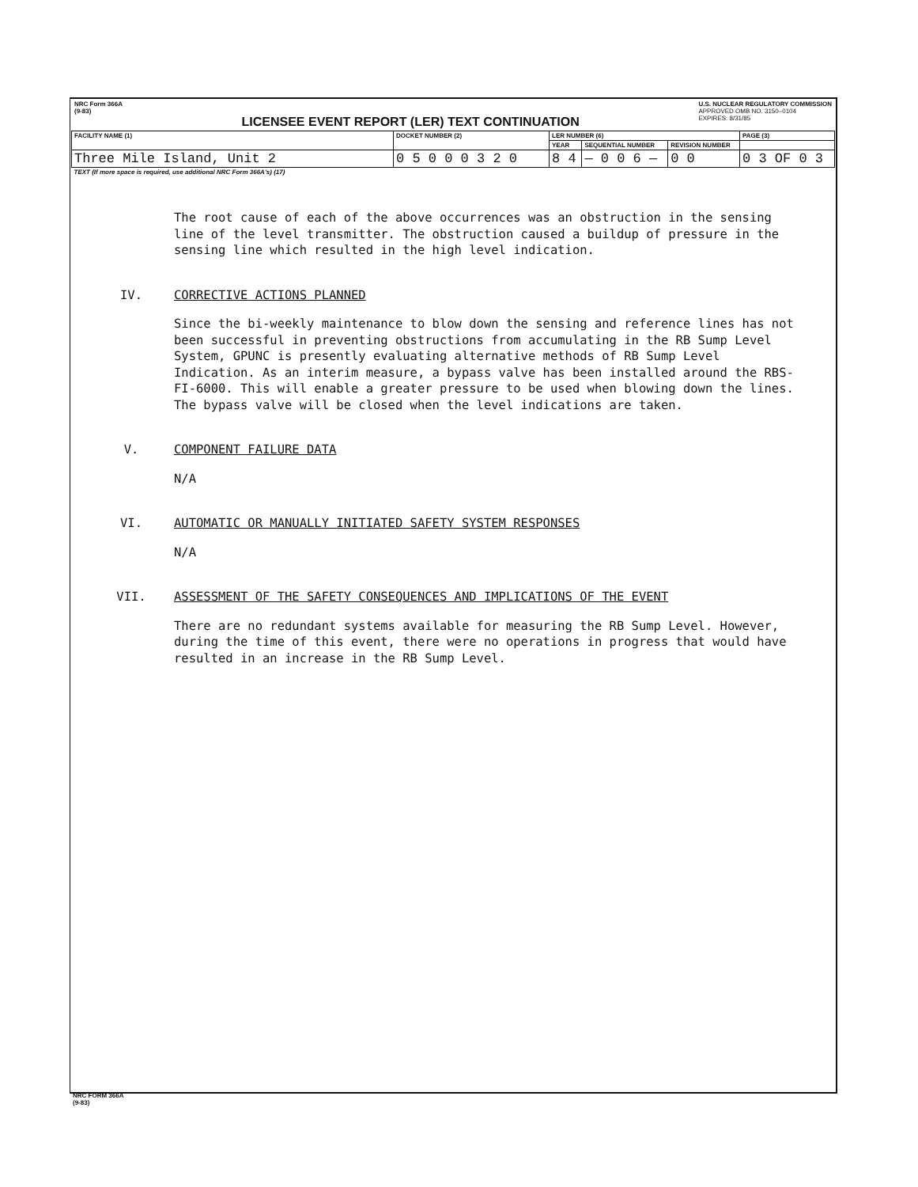NRC Form 366A
(9-83)
LICENSEE EVENT REPORT (LER) TEXT CONTINUATION
U.S. NUCLEAR REGULATORY COMMISSION
APPROVED OMB NO. 3150–0104
EXPIRES: 8/31/85
| FACILITY NAME (1) | DOCKET NUMBER (2) | LER NUMBER (6) | | | PAGE (3) |
| --- | --- | --- | --- | --- | --- |
| | | YEAR | SEQUENTIAL NUMBER | REVISION NUMBER | |
| Three Mile Island, Unit 2 | 0 5 0 0 0 3 2 0 | 8 4 | — 0 0 6 — | 0 0 | 0 3 OF 0 3 |
| TEXT (If more space is required, use additional NRC Form 366A's) (17) | | | | | |
The root cause of each of the above occurrences was an obstruction in the sensing line of the level transmitter. The obstruction caused a buildup of pressure in the sensing line which resulted in the high level indication.
IV. CORRECTIVE ACTIONS PLANNED
Since the bi-weekly maintenance to blow down the sensing and reference lines has not been successful in preventing obstructions from accumulating in the RB Sump Level System, GPUNC is presently evaluating alternative methods of RB Sump Level Indication. As an interim measure, a bypass valve has been installed around the RBS-FI-6000. This will enable a greater pressure to be used when blowing down the lines. The bypass valve will be closed when the level indications are taken.
V. COMPONENT FAILURE DATA
N/A
VI. AUTOMATIC OR MANUALLY INITIATED SAFETY SYSTEM RESPONSES
N/A
VII. ASSESSMENT OF THE SAFETY CONSEQUENCES AND IMPLICATIONS OF THE EVENT
There are no redundant systems available for measuring the RB Sump Level. However, during the time of this event, there were no operations in progress that would have resulted in an increase in the RB Sump Level.
NRC FORM 366A
(9-83)